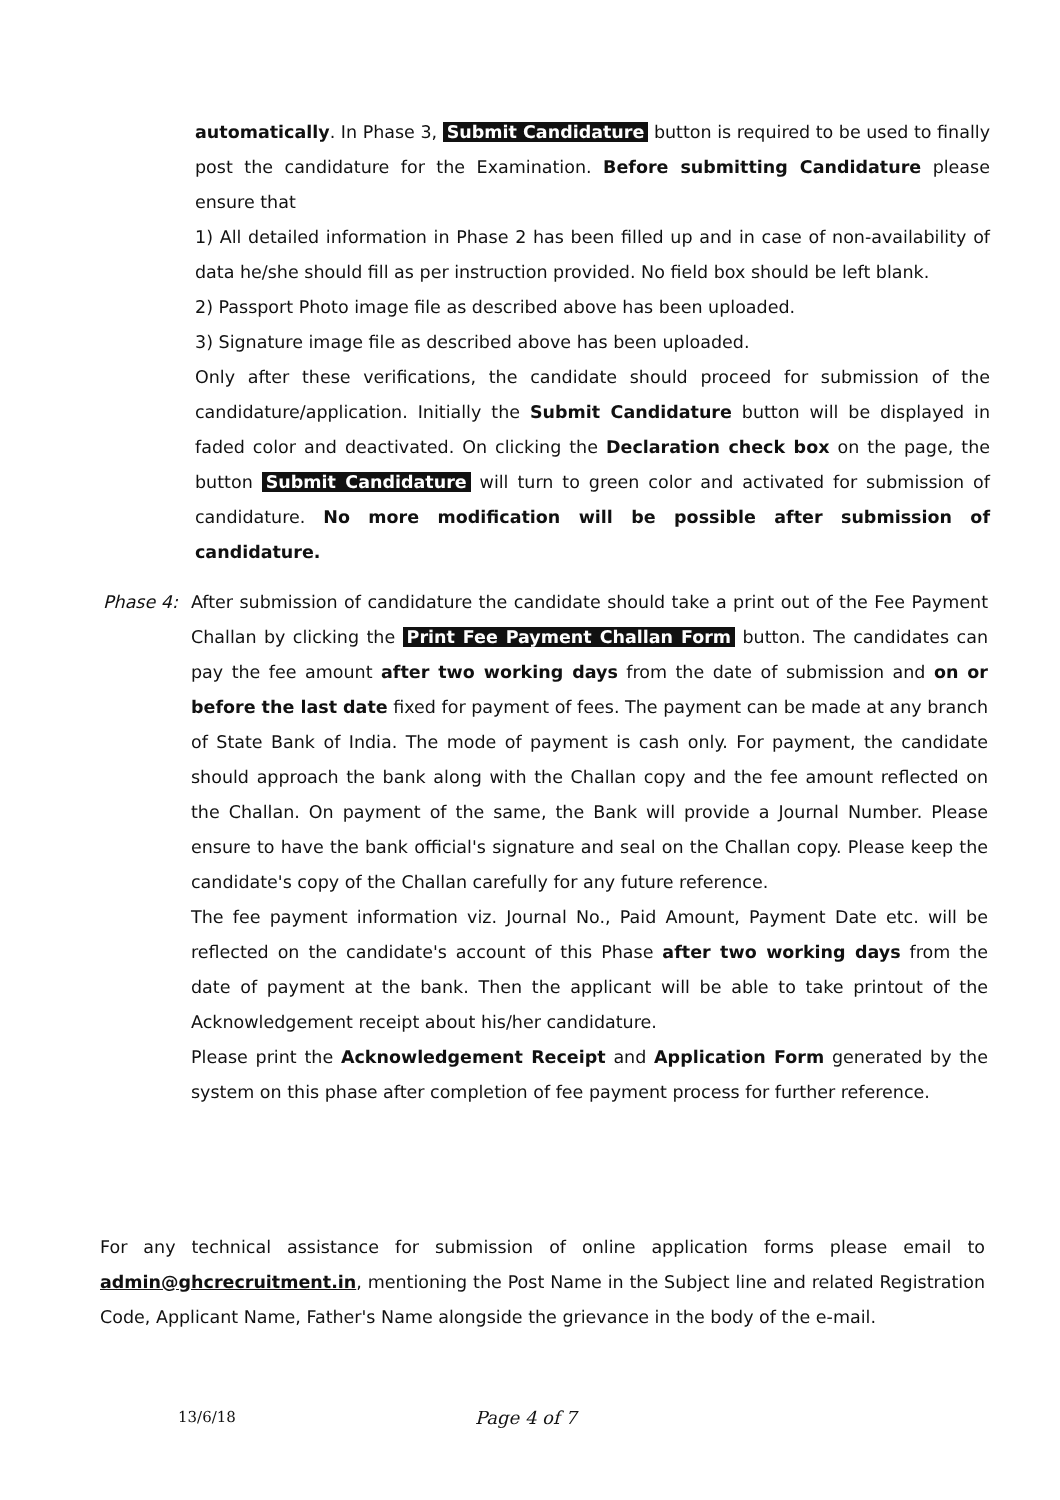automatically. In Phase 3, Submit Candidature button is required to be used to finally post the candidature for the Examination. Before submitting Candidature please ensure that
1) All detailed information in Phase 2 has been filled up and in case of non-availability of data he/she should fill as per instruction provided. No field box should be left blank.
2) Passport Photo image file as described above has been uploaded.
3) Signature image file as described above has been uploaded.
Only after these verifications, the candidate should proceed for submission of the candidature/application. Initially the Submit Candidature button will be displayed in faded color and deactivated. On clicking the Declaration check box on the page, the button Submit Candidature will turn to green color and activated for submission of candidature. No more modification will be possible after submission of candidature.
Phase 4: After submission of candidature the candidate should take a print out of the Fee Payment Challan by clicking the Print Fee Payment Challan Form button. The candidates can pay the fee amount after two working days from the date of submission and on or before the last date fixed for payment of fees. The payment can be made at any branch of State Bank of India. The mode of payment is cash only. For payment, the candidate should approach the bank along with the Challan copy and the fee amount reflected on the Challan. On payment of the same, the Bank will provide a Journal Number. Please ensure to have the bank official's signature and seal on the Challan copy. Please keep the candidate's copy of the Challan carefully for any future reference.
The fee payment information viz. Journal No., Paid Amount, Payment Date etc. will be reflected on the candidate's account of this Phase after two working days from the date of payment at the bank. Then the applicant will be able to take printout of the Acknowledgement receipt about his/her candidature.
Please print the Acknowledgement Receipt and Application Form generated by the system on this phase after completion of fee payment process for further reference.
For any technical assistance for submission of online application forms please email to admin@ghcrecruitment.in, mentioning the Post Name in the Subject line and related Registration Code, Applicant Name, Father's Name alongside the grievance in the body of the e-mail.
13/6/18 Page 4 of 7